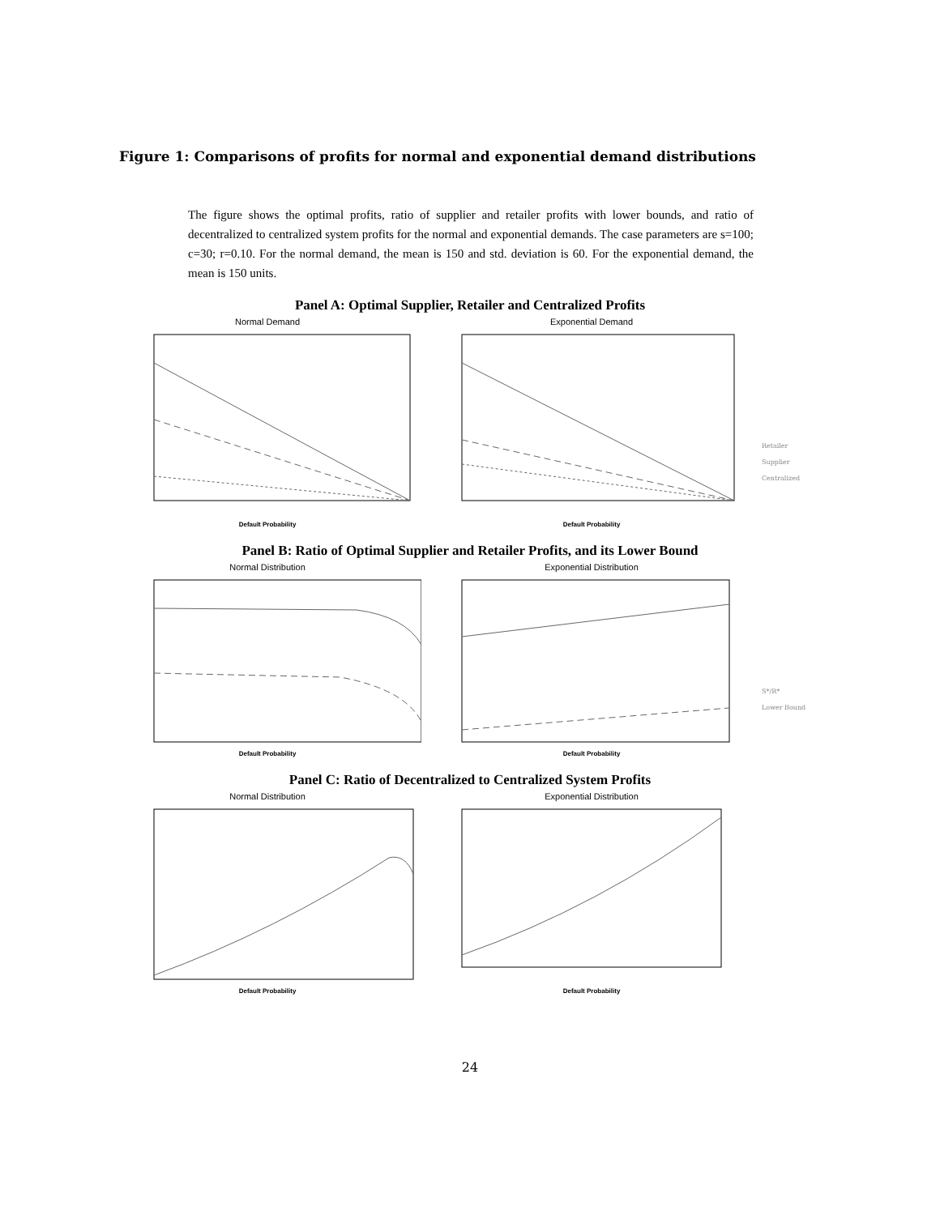Figure 1: Comparisons of profits for normal and exponential demand distributions
The figure shows the optimal profits, ratio of supplier and retailer profits with lower bounds, and ratio of decentralized to centralized system profits for the normal and exponential demands. The case parameters are s=100; c=30; r=0.10. For the normal demand, the mean is 150 and std. deviation is 60. For the exponential demand, the mean is 150 units.
Panel A: Optimal Supplier, Retailer and Centralized Profits
Normal Demand
Default Probability
Exponential Demand
Default Probability
Retailer
Supplier
Centralized
Panel B: Ratio of Optimal Supplier and Retailer Profits, and its Lower Bound
Normal Distribution
Default Probability
Exponential Distribution
Default Probability
S*/R*
Lower Bound
Panel C: Ratio of Decentralized to Centralized System Profits
Normal Distribution
Default Probability
Exponential Distribution
Default Probability
24